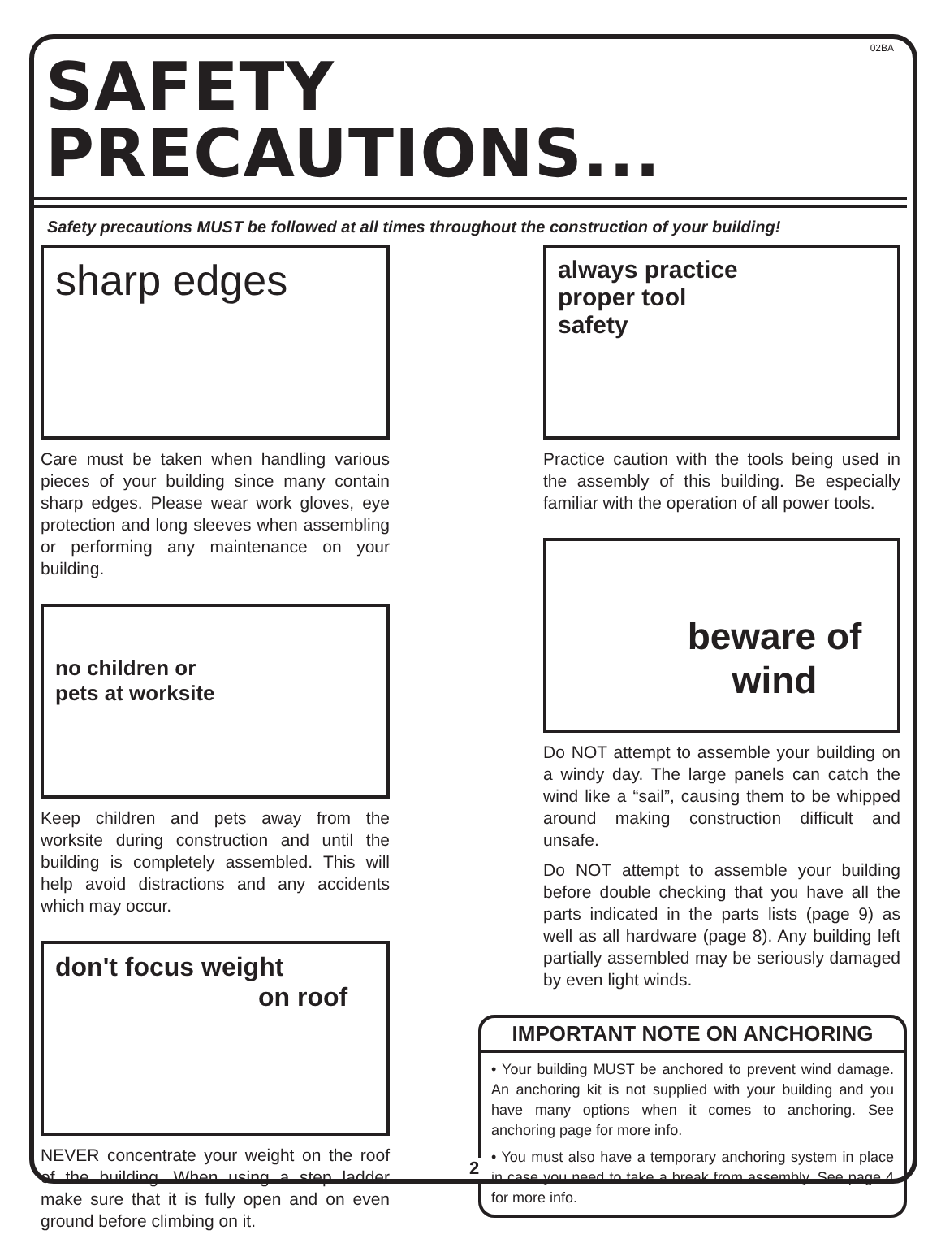02BA
SAFETY PRECAUTIONS...
Safety precautions MUST be followed at all times throughout the construction of your building!
sharp edges
Care must be taken when handling various pieces of your building since many contain sharp edges. Please wear work gloves, eye protection and long sleeves when assembling or performing any maintenance on your building.
no children or
pets at worksite
Keep children and pets away from the worksite during construction and until the building is completely assembled. This will help avoid distractions and any accidents which may occur.
don't focus weight
on roof
NEVER concentrate your weight on the roof of the building. When using a step ladder make sure that it is fully open and on even ground before climbing on it.
always practice
proper tool
safety
Practice caution with the tools being used in the assembly of this building. Be especially familiar with the operation of all power tools.
beware of
wind
Do NOT attempt to assemble your building on a windy day. The large panels can catch the wind like a “sail”, causing them to be whipped around making construction difficult and unsafe.
Do NOT attempt to assemble your building before double checking that you have all the parts indicated in the parts lists (page 9) as well as all hardware (page 8). Any building left partially assembled may be seriously damaged by even light winds.
IMPORTANT NOTE ON ANCHORING
• Your building MUST be anchored to prevent wind damage. An anchoring kit is not supplied with your building and you have many options when it comes to anchoring. See anchoring page for more info.
• You must also have a temporary anchoring system in place in case you need to take a break from assembly. See page 4 for more info.
2